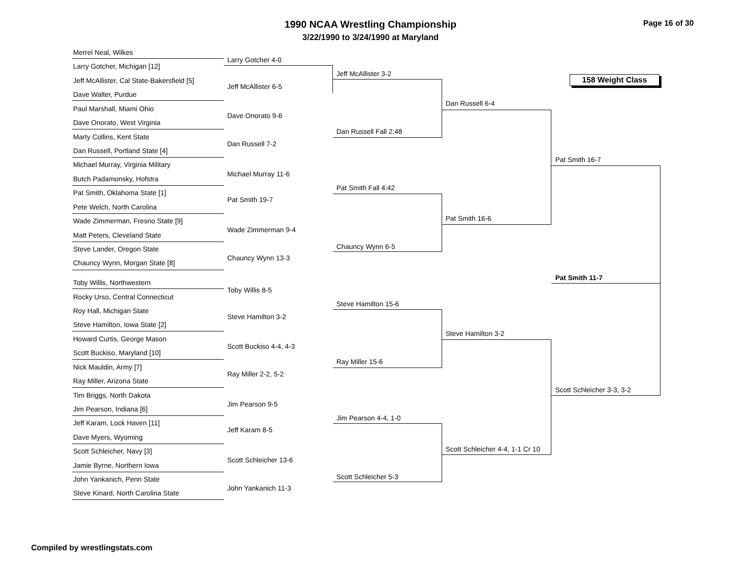1990 NCAA Wrestling Championship
3/22/1990 to 3/24/1990 at Maryland
Page 16 of 30
158 Weight Class
Merrel Neal, Wilkes
Larry Gotcher, Michigan [12]
Jeff McAllister, Cal State-Bakersfield [5]
Dave Walter, Purdue
Paul Marshall, Miami Ohio
Dave Onorato, West Virginia
Marty Collins, Kent State
Dan Russell, Portland State [4]
Michael Murray, Virginia Military
Butch Padamonsky, Hofstra
Pat Smith, Oklahoma State [1]
Pete Welch, North Carolina
Wade Zimmerman, Fresno State [9]
Matt Peters, Cleveland State
Steve Lander, Oregon State
Chauncy Wynn, Morgan State [8]
Toby Willis, Northwestern
Rocky Urso, Central Connecticut
Roy Hall, Michigan State
Steve Hamilton, Iowa State [2]
Howard Curtis, George Mason
Scott Buckiso, Maryland [10]
Nick Mauldin, Army [7]
Ray Miller, Arizona State
Tim Briggs, North Dakota
Jim Pearson, Indiana [6]
Jeff Karam, Lock Haven [11]
Dave Myers, Wyoming
Scott Schleicher, Navy [3]
Jamie Byrne, Northern Iowa
John Yankanich, Penn State
Steve Kinard, North Carolina State
Larry Gotcher 4-0
Jeff McAllister 6-5
Dave Onorato 9-6
Dan Russell 7-2
Michael Murray 11-6
Pat Smith 19-7
Wade Zimmerman 9-4
Chauncy Wynn 13-3
Toby Willis 8-5
Steve Hamilton 3-2
Scott Buckiso 4-4, 4-3
Ray Miller 2-2, 5-2
Jim Pearson 9-5
Jeff Karam 8-5
Scott Schleicher 13-6
John Yankanich 11-3
Jeff McAllister 3-2
Dan Russell Fall 2:48
Pat Smith Fall 4:42
Chauncy Wynn 6-5
Steve Hamilton 15-6
Ray Miller 15-6
Jim Pearson 4-4, 1-0
Scott Schleicher 5-3
Dan Russell 6-4
Pat Smith 16-6
Steve Hamilton 3-2
Scott Schleicher 4-4, 1-1 Cr 10
Pat Smith 16-7
Pat Smith 11-7
Scott Schleicher 3-3, 3-2
Compiled by wrestlingstats.com